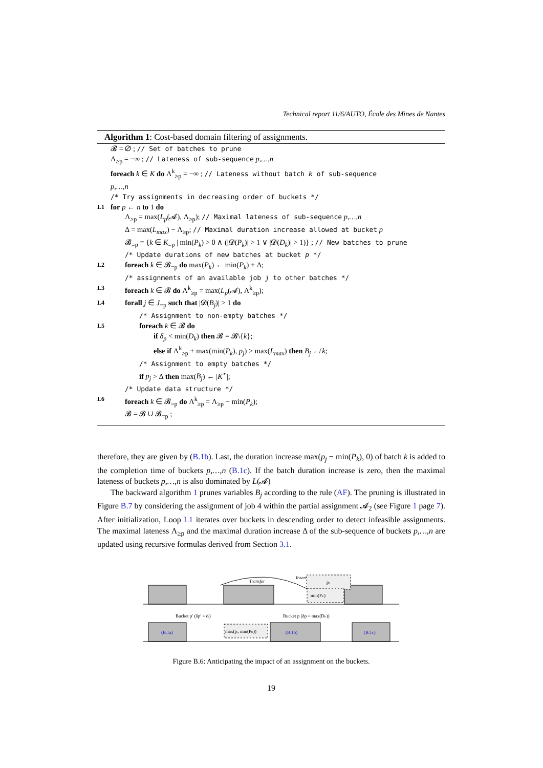Technical report 11/6/AUTO, École des Mines de Nantes
Algorithm 1: Cost-based domain filtering of assignments.
𝓑 = ∅ ; // Set of batches to prune
Λ<sub>≥p</sub> = −∞ ; // Lateness of sub-sequence p,…,n
foreach k ∈ K do Λ<sup>k</sup><sub>≥p</sub> = −∞ ; // Lateness without batch k of sub-sequence
p,…,n
/* Try assignments in decreasing order of buckets */
L1 for p ← n to 1 do
Λ<sub>≥p</sub> = max(L<sub>p</sub>(𝓐), Λ<sub>≥p</sub>); // Maximal lateness of sub-sequence p,…,n
Δ = max(L<sub>max</sub>) − Λ<sub>≥p</sub>; // Maximal duration increase allowed at bucket p
𝓑<sub>=p</sub> = {k ∈ K<sub>=p</sub> | min(P<sub>k</sub>) > 0 ∧ (|𝓓(P<sub>k</sub>)| > 1 ∨ |𝓓(D<sub>k</sub>)| > 1)} ; // New batches to prune
/* Update durations of new batches at bucket p */
L2 foreach k ∈ 𝓑<sub>=p</sub> do max(P<sub>k</sub>) ← min(P<sub>k</sub>) + Δ;
/* assignments of an available job j to other batches */
L3 foreach k ∈ 𝓑 do Λ<sup>k</sup><sub>≥p</sub> = max(L<sub>p</sub>(𝓐), Λ<sup>k</sup><sub>≥p</sub>);
L4 forall j ∈ J<sub>=p</sub> such that |𝓓(B<sub>j</sub>)| > 1 do
/* Assignment to non-empty batches */
L5 foreach k ∈ 𝓑 do
if δ<sub>p</sub> < min(D<sub>k</sub>) then 𝓑 = 𝓑\{k};
else if Λ<sup>k</sup><sub>≥p</sub> + max(min(P<sub>k</sub>), p<sub>j</sub>) > max(L<sub>max</sub>) then B<sub>j</sub> ↚ k;
/* Assignment to empty batches */
if p<sub>j</sub> > Δ then max(B<sub>j</sub>) ← |K<sup>⋆</sup>|;
/* Update data structure */
L6 foreach k ∈ 𝓑<sub>=p</sub> do Λ<sup>k</sup><sub>≥p</sub> = Λ<sub>≥p</sub> − min(P<sub>k</sub>);
𝓑 = 𝓑 ∪ 𝓑<sub>=p</sub> ;
therefore, they are given by (B.1b). Last, the duration increase max(p<sub>j</sub> − min(P<sub>k</sub>), 0) of batch k is added to the completion time of buckets p,…,n (B.1c). If the batch duration increase is zero, then the maximal lateness of buckets p,…,n is also dominated by L(𝓐)
The backward algorithm 1 prunes variables B<sub>j</sub> according to the rule (AF). The pruning is illustrated in Figure B.7 by considering the assignment of job 4 within the partial assignment 𝓐<sub>2</sub> (see Figure 1 page 7). After initialization, Loop L1 iterates over buckets in descending order to detect infeasible assignments. The maximal lateness Λ<sub>≥p</sub> and the maximal duration increase Δ of the sub-sequence of buckets p,…,n are updated using recursive formulas derived from Section 3.1.
Transfer
Insert
pᵢ
min(Pₖ)
Bucket p′ (δp′ = dᵢ)
Bucket p (δp = max(Dₖ))
max(pᵢ, min(Pₖ))
(B.1a)
(B.1b)
(B.1c)
Figure B.6: Anticipating the impact of an assignment on the buckets.
19